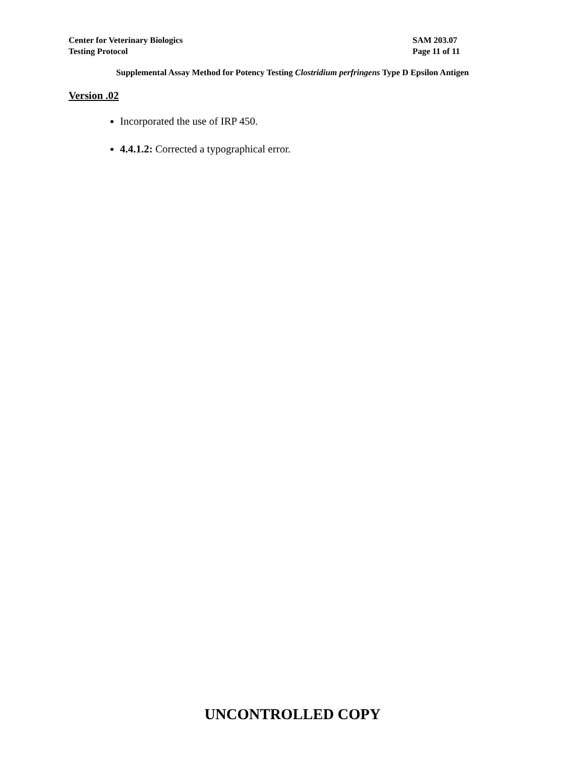Center for Veterinary Biologics
Testing Protocol
SAM 203.07
Page 11 of 11
Supplemental Assay Method for Potency Testing Clostridium perfringens Type D Epsilon Antigen
Version .02
Incorporated the use of IRP 450.
4.4.1.2: Corrected a typographical error.
UNCONTROLLED COPY